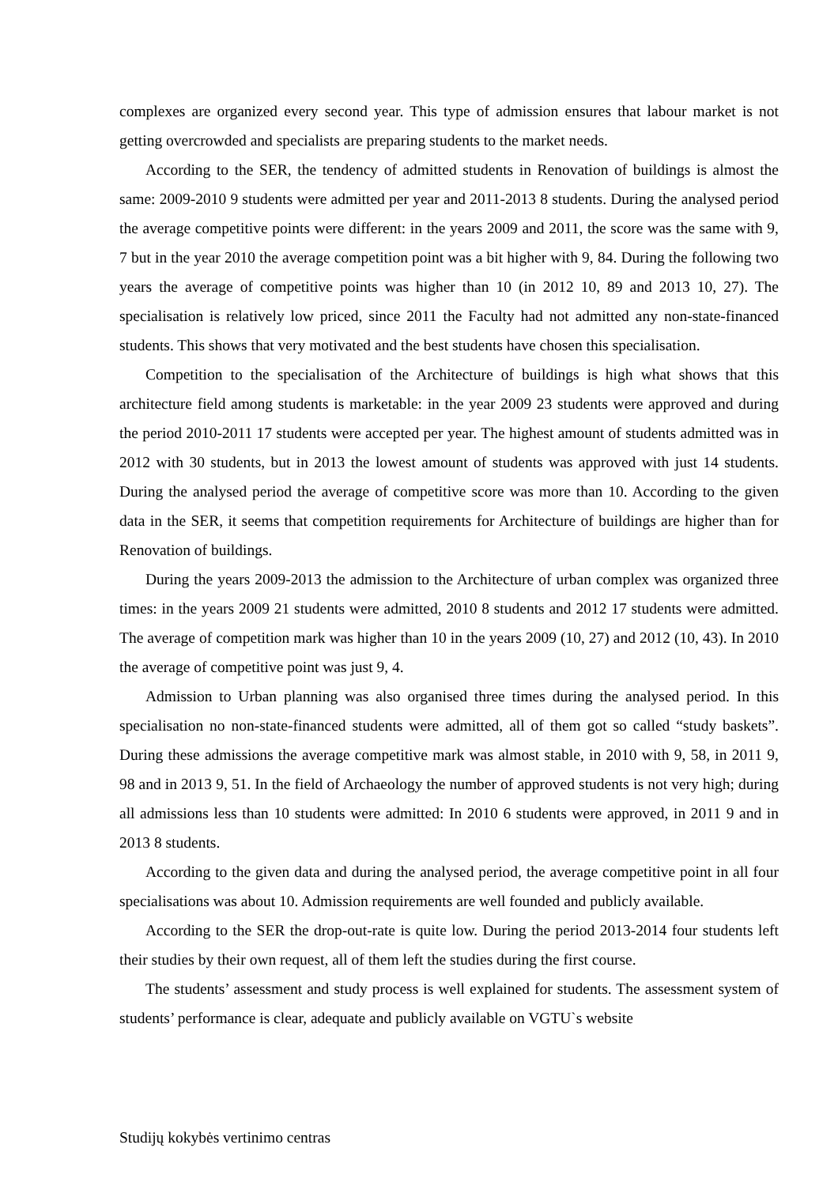complexes are organized every second year. This type of admission ensures that labour market is not getting overcrowded and specialists are preparing students to the market needs.
According to the SER, the tendency of admitted students in Renovation of buildings is almost the same: 2009-2010 9 students were admitted per year and 2011-2013 8 students. During the analysed period the average competitive points were different: in the years 2009 and 2011, the score was the same with 9, 7 but in the year 2010 the average competition point was a bit higher with 9, 84. During the following two years the average of competitive points was higher than 10 (in 2012 10, 89 and 2013 10, 27). The specialisation is relatively low priced, since 2011 the Faculty had not admitted any non-state-financed students. This shows that very motivated and the best students have chosen this specialisation.
Competition to the specialisation of the Architecture of buildings is high what shows that this architecture field among students is marketable: in the year 2009 23 students were approved and during the period 2010-2011 17 students were accepted per year. The highest amount of students admitted was in 2012 with 30 students, but in 2013 the lowest amount of students was approved with just 14 students. During the analysed period the average of competitive score was more than 10. According to the given data in the SER, it seems that competition requirements for Architecture of buildings are higher than for Renovation of buildings.
During the years 2009-2013 the admission to the Architecture of urban complex was organized three times: in the years 2009 21 students were admitted, 2010 8 students and 2012 17 students were admitted. The average of competition mark was higher than 10 in the years 2009 (10, 27) and 2012 (10, 43). In 2010 the average of competitive point was just 9, 4.
Admission to Urban planning was also organised three times during the analysed period. In this specialisation no non-state-financed students were admitted, all of them got so called “study baskets”. During these admissions the average competitive mark was almost stable, in 2010 with 9, 58, in 2011 9, 98 and in 2013 9, 51. In the field of Archaeology the number of approved students is not very high; during all admissions less than 10 students were admitted: In 2010 6 students were approved, in 2011 9 and in 2013 8 students.
According to the given data and during the analysed period, the average competitive point in all four specialisations was about 10. Admission requirements are well founded and publicly available.
According to the SER the drop-out-rate is quite low. During the period 2013-2014 four students left their studies by their own request, all of them left the studies during the first course.
The students’ assessment and study process is well explained for students. The assessment system of students’ performance is clear, adequate and publicly available on VGTU`s website
Studijų kokybės vertinimo centras